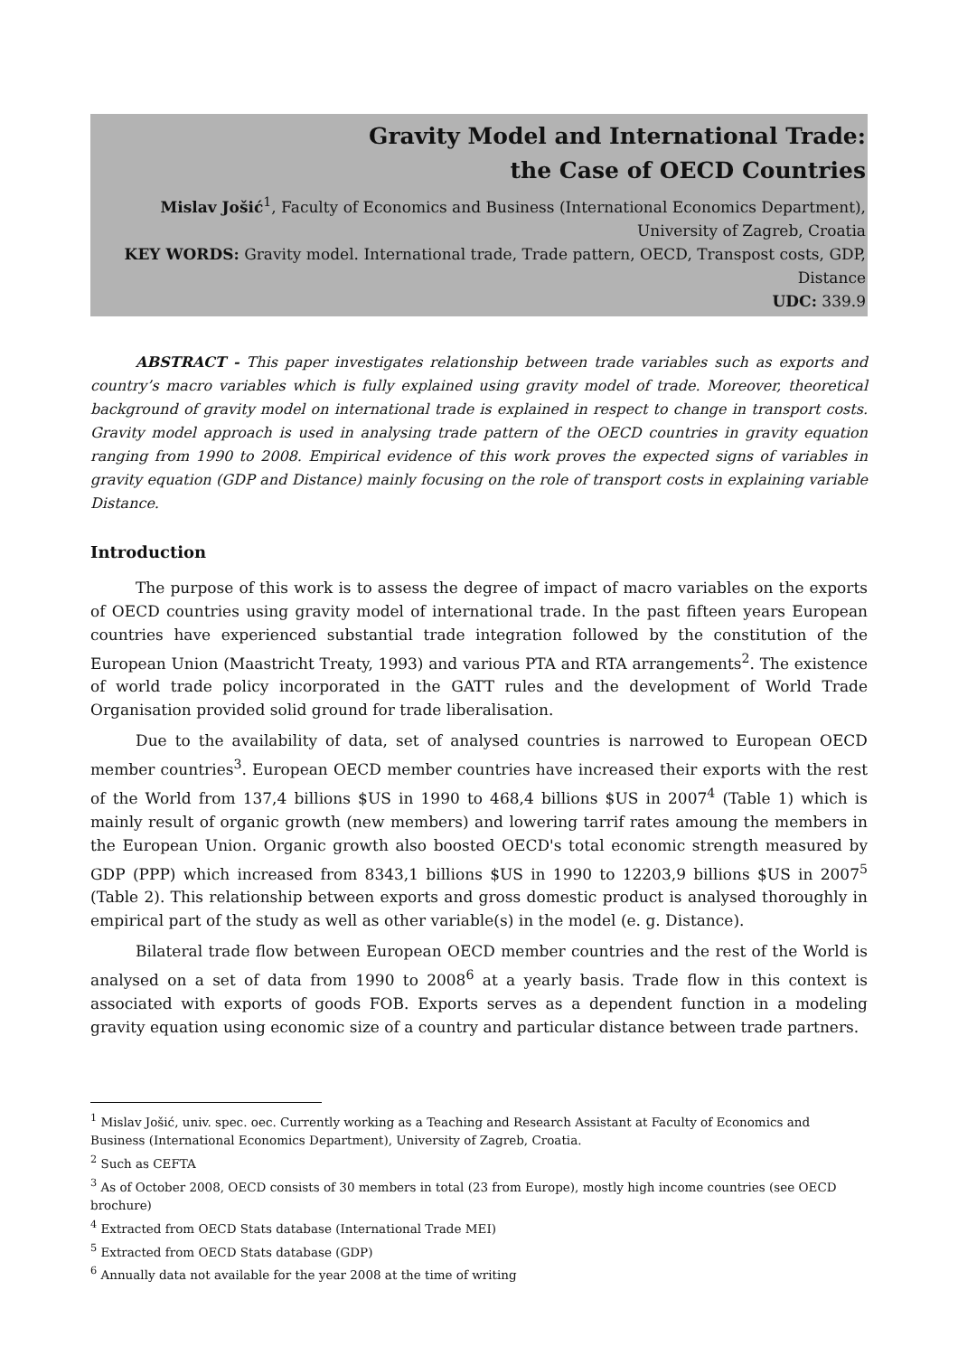Gravity Model and International Trade:
the Case of OECD Countries
Mislav Jošić<sup>1</sup>, Faculty of Economics and Business (International Economics Department),
University of Zagreb, Croatia
KEY WORDS: Gravity model. International trade, Trade pattern, OECD, Transpost costs, GDP,
Distance
UDC: 339.9
ABSTRACT - This paper investigates relationship between trade variables such as exports and country’s macro variables which is fully explained using gravity model of trade. Moreover, theoretical background of gravity model on international trade is explained in respect to change in transport costs. Gravity model approach is used in analysing trade pattern of the OECD countries in gravity equation ranging from 1990 to 2008. Empirical evidence of this work proves the expected signs of variables in gravity equation (GDP and Distance) mainly focusing on the role of transport costs in explaining variable Distance.
Introduction
The purpose of this work is to assess the degree of impact of macro variables on the exports of OECD countries using gravity model of international trade. In the past fifteen years European countries have experienced substantial trade integration followed by the constitution of the European Union (Maastricht Treaty, 1993) and various PTA and RTA arrangements<sup>2</sup>. The existence of world trade policy incorporated in the GATT rules and the development of World Trade Organisation provided solid ground for trade liberalisation.
Due to the availability of data, set of analysed countries is narrowed to European OECD member countries<sup>3</sup>. European OECD member countries have increased their exports with the rest of the World from 137,4 billions $US in 1990 to 468,4 billions $US in 2007<sup>4</sup> (Table 1) which is mainly result of organic growth (new members) and lowering tarrif rates amoung the members in the European Union. Organic growth also boosted OECD's total economic strength measured by GDP (PPP) which increased from 8343,1 billions $US in 1990 to 12203,9 billions $US in 2007<sup>5</sup> (Table 2). This relationship between exports and gross domestic product is analysed thoroughly in empirical part of the study as well as other variable(s) in the model (e. g. Distance).
Bilateral trade flow between European OECD member countries and the rest of the World is analysed on a set of data from 1990 to 2008<sup>6</sup> at a yearly basis. Trade flow in this context is associated with exports of goods FOB. Exports serves as a dependent function in a modeling gravity equation using economic size of a country and particular distance between trade partners.
<sup>1</sup> Mislav Jošić, univ. spec. oec. Currently working as a Teaching and Research Assistant at Faculty of Economics and Business (International Economics Department), University of Zagreb, Croatia.
<sup>2</sup> Such as CEFTA
<sup>3</sup> As of October 2008, OECD consists of 30 members in total (23 from Europe), mostly high income countries (see OECD brochure)
<sup>4</sup> Extracted from OECD Stats database (International Trade MEI)
<sup>5</sup> Extracted from OECD Stats database (GDP)
<sup>6</sup> Annually data not available for the year 2008 at the time of writing